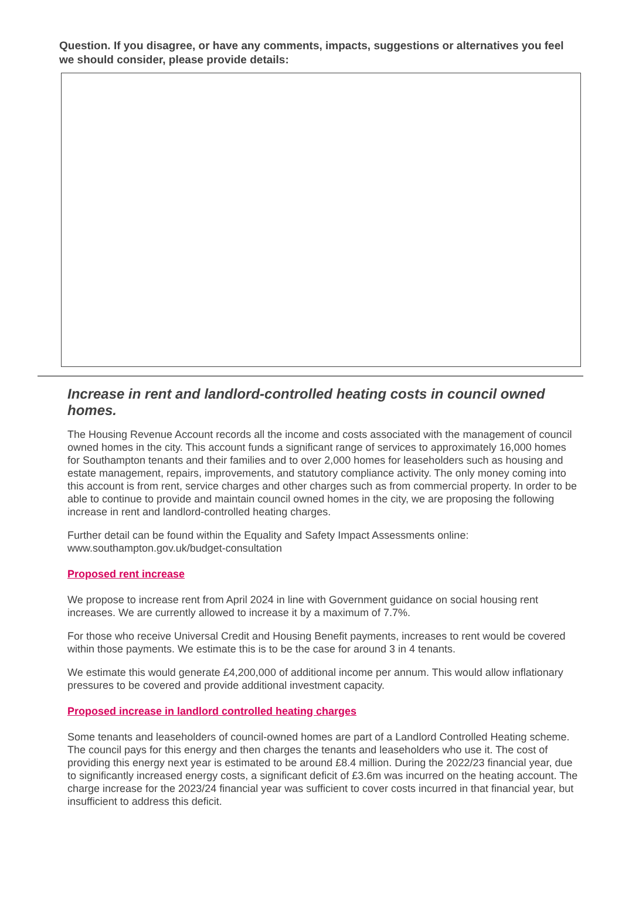Question. If you disagree, or have any comments, impacts, suggestions or alternatives you feel we should consider, please provide details:
Increase in rent and landlord-controlled heating costs in council owned homes.
The Housing Revenue Account records all the income and costs associated with the management of council owned homes in the city. This account funds a significant range of services to approximately 16,000 homes for Southampton tenants and their families and to over 2,000 homes for leaseholders such as housing and estate management, repairs, improvements, and statutory compliance activity. The only money coming into this account is from rent, service charges and other charges such as from commercial property. In order to be able to continue to provide and maintain council owned homes in the city, we are proposing the following increase in rent and landlord-controlled heating charges.
Further detail can be found within the Equality and Safety Impact Assessments online: www.southampton.gov.uk/budget-consultation
Proposed rent increase
We propose to increase rent from April 2024 in line with Government guidance on social housing rent increases. We are currently allowed to increase it by a maximum of 7.7%.
For those who receive Universal Credit and Housing Benefit payments, increases to rent would be covered within those payments. We estimate this is to be the case for around 3 in 4 tenants.
We estimate this would generate £4,200,000 of additional income per annum. This would allow inflationary pressures to be covered and provide additional investment capacity.
Proposed increase in landlord controlled heating charges
Some tenants and leaseholders of council-owned homes are part of a Landlord Controlled Heating scheme. The council pays for this energy and then charges the tenants and leaseholders who use it. The cost of providing this energy next year is estimated to be around £8.4 million. During the 2022/23 financial year, due to significantly increased energy costs, a significant deficit of £3.6m was incurred on the heating account. The charge increase for the 2023/24 financial year was sufficient to cover costs incurred in that financial year, but insufficient to address this deficit.